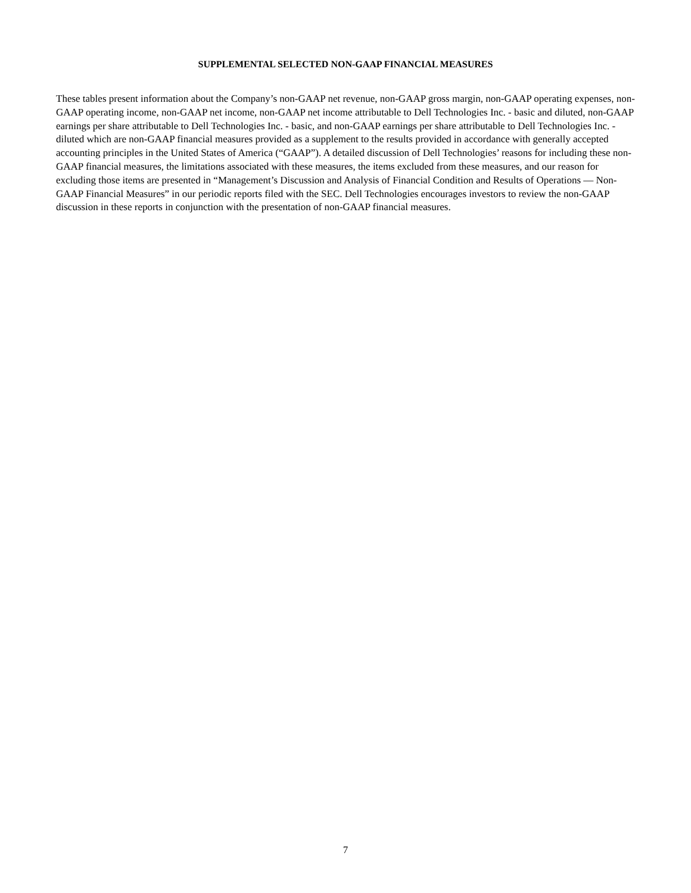SUPPLEMENTAL SELECTED NON-GAAP FINANCIAL MEASURES
These tables present information about the Company’s non-GAAP net revenue, non-GAAP gross margin, non-GAAP operating expenses, non-GAAP operating income, non-GAAP net income, non-GAAP net income attributable to Dell Technologies Inc. - basic and diluted, non-GAAP earnings per share attributable to Dell Technologies Inc. - basic, and non-GAAP earnings per share attributable to Dell Technologies Inc. - diluted which are non-GAAP financial measures provided as a supplement to the results provided in accordance with generally accepted accounting principles in the United States of America (“GAAP”). A detailed discussion of Dell Technologies’ reasons for including these non-GAAP financial measures, the limitations associated with these measures, the items excluded from these measures, and our reason for excluding those items are presented in “Management’s Discussion and Analysis of Financial Condition and Results of Operations — Non-GAAP Financial Measures” in our periodic reports filed with the SEC. Dell Technologies encourages investors to review the non-GAAP discussion in these reports in conjunction with the presentation of non-GAAP financial measures.
7